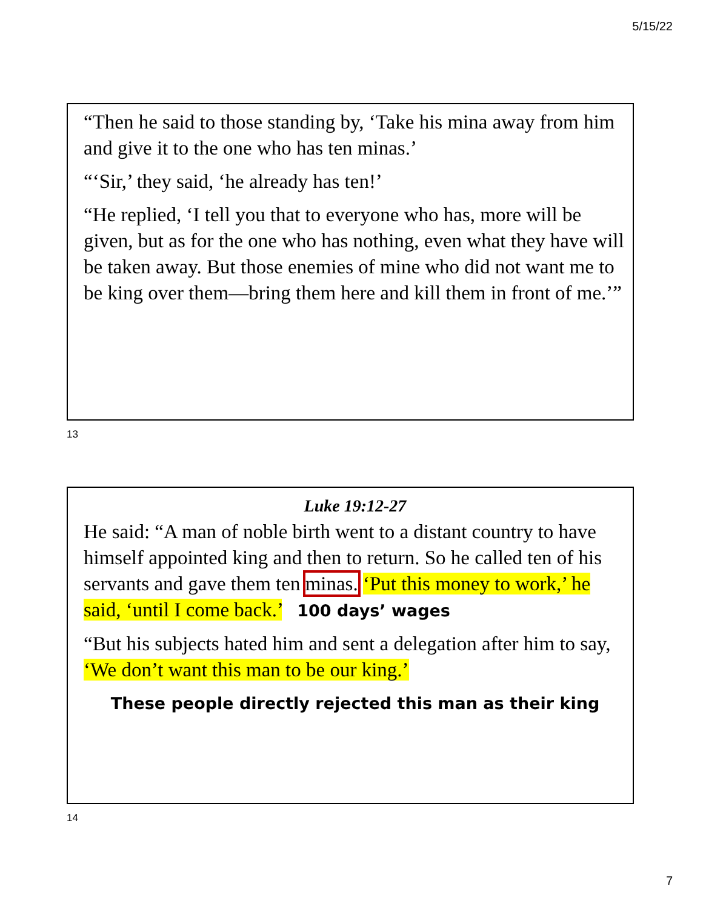5/15/22
“Then he said to those standing by, ‘Take his mina away from him and give it to the one who has ten minas.’
“‘Sir,’ they said, ‘he already has ten!’
“He replied, ‘I tell you that to everyone who has, more will be given, but as for the one who has nothing, even what they have will be taken away. But those enemies of mine who did not want me to be king over them—bring them here and kill them in front of me.’”
13
Luke 19:12-27
He said: “A man of noble birth went to a distant country to have himself appointed king and then to return. So he called ten of his servants and gave them ten minas. ‘Put this money to work,’ he said, ‘until I come back.’ 100 days’ wages
“But his subjects hated him and sent a delegation after him to say, ‘We don’t want this man to be our king.’
These people directly rejected this man as their king
14
7